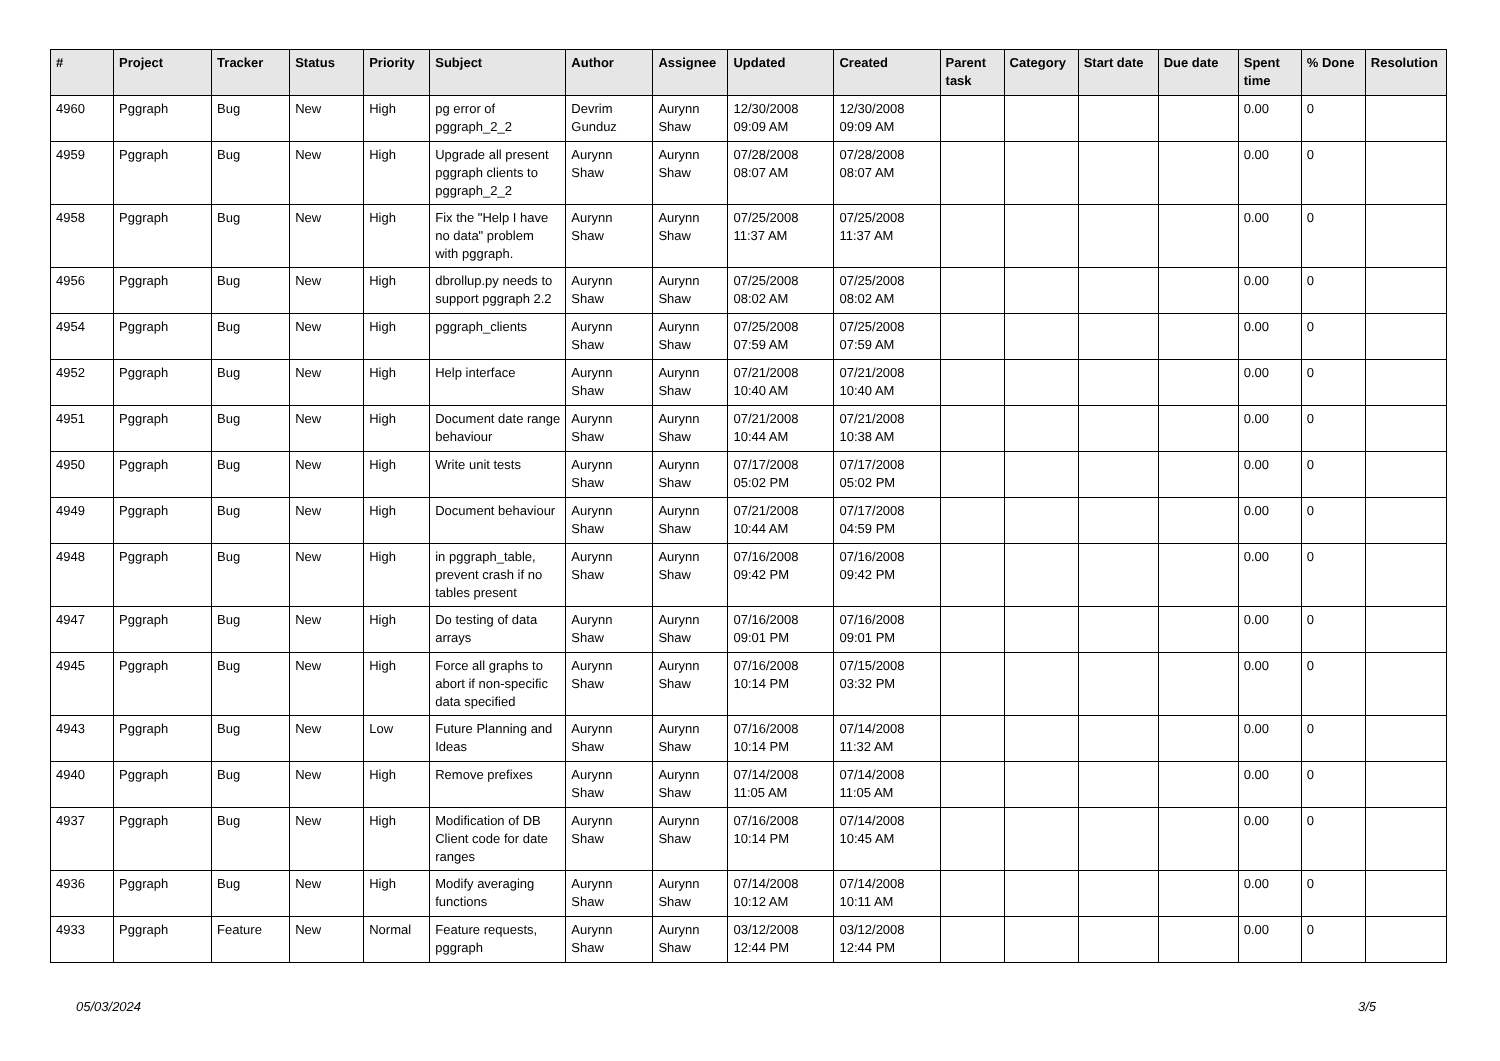| # | Project | Tracker | Status | Priority | Subject | Author | Assignee | Updated | Created | Parent task | Category | Start date | Due date | Spent time | % Done | Resolution |
| --- | --- | --- | --- | --- | --- | --- | --- | --- | --- | --- | --- | --- | --- | --- | --- | --- |
| 4960 | Pggraph | Bug | New | High | pg error of pggraph_2_2 | Devrim Gunduz | Aurynn Shaw | 12/30/2008 09:09 AM | 12/30/2008 09:09 AM | | | | | 0.00 | 0 | |
| 4959 | Pggraph | Bug | New | High | Upgrade all present pggraph clients to pggraph_2_2 | Aurynn Shaw | Aurynn Shaw | 07/28/2008 08:07 AM | 07/28/2008 08:07 AM | | | | | 0.00 | 0 | |
| 4958 | Pggraph | Bug | New | High | Fix the "Help I have no data" problem with pggraph. | Aurynn Shaw | Aurynn Shaw | 07/25/2008 11:37 AM | 07/25/2008 11:37 AM | | | | | 0.00 | 0 | |
| 4956 | Pggraph | Bug | New | High | dbrollup.py needs to support pggraph 2.2 | Aurynn Shaw | Aurynn Shaw | 07/25/2008 08:02 AM | 07/25/2008 08:02 AM | | | | | 0.00 | 0 | |
| 4954 | Pggraph | Bug | New | High | pggraph_clients | Aurynn Shaw | Aurynn Shaw | 07/25/2008 07:59 AM | 07/25/2008 07:59 AM | | | | | 0.00 | 0 | |
| 4952 | Pggraph | Bug | New | High | Help interface | Aurynn Shaw | Aurynn Shaw | 07/21/2008 10:40 AM | 07/21/2008 10:40 AM | | | | | 0.00 | 0 | |
| 4951 | Pggraph | Bug | New | High | Document date range behaviour | Aurynn Shaw | Aurynn Shaw | 07/21/2008 10:44 AM | 07/21/2008 10:38 AM | | | | | 0.00 | 0 | |
| 4950 | Pggraph | Bug | New | High | Write unit tests | Aurynn Shaw | Aurynn Shaw | 07/17/2008 05:02 PM | 07/17/2008 05:02 PM | | | | | 0.00 | 0 | |
| 4949 | Pggraph | Bug | New | High | Document behaviour | Aurynn Shaw | Aurynn Shaw | 07/21/2008 10:44 AM | 07/17/2008 04:59 PM | | | | | 0.00 | 0 | |
| 4948 | Pggraph | Bug | New | High | in pggraph_table, prevent crash if no tables present | Aurynn Shaw | Aurynn Shaw | 07/16/2008 09:42 PM | 07/16/2008 09:42 PM | | | | | 0.00 | 0 | |
| 4947 | Pggraph | Bug | New | High | Do testing of data arrays | Aurynn Shaw | Aurynn Shaw | 07/16/2008 09:01 PM | 07/16/2008 09:01 PM | | | | | 0.00 | 0 | |
| 4945 | Pggraph | Bug | New | High | Force all graphs to abort if non-specific data specified | Aurynn Shaw | Aurynn Shaw | 07/16/2008 10:14 PM | 07/15/2008 03:32 PM | | | | | 0.00 | 0 | |
| 4943 | Pggraph | Bug | New | Low | Future Planning and Ideas | Aurynn Shaw | Aurynn Shaw | 07/16/2008 10:14 PM | 07/14/2008 11:32 AM | | | | | 0.00 | 0 | |
| 4940 | Pggraph | Bug | New | High | Remove prefixes | Aurynn Shaw | Aurynn Shaw | 07/14/2008 11:05 AM | 07/14/2008 11:05 AM | | | | | 0.00 | 0 | |
| 4937 | Pggraph | Bug | New | High | Modification of DB Client code for date ranges | Aurynn Shaw | Aurynn Shaw | 07/16/2008 10:14 PM | 07/14/2008 10:45 AM | | | | | 0.00 | 0 | |
| 4936 | Pggraph | Bug | New | High | Modify averaging functions | Aurynn Shaw | Aurynn Shaw | 07/14/2008 10:12 AM | 07/14/2008 10:11 AM | | | | | 0.00 | 0 | |
| 4933 | Pggraph | Feature | New | Normal | Feature requests, pggraph | Aurynn Shaw | Aurynn Shaw | 03/12/2008 12:44 PM | 03/12/2008 12:44 PM | | | | | 0.00 | 0 | |
05/03/2024 3/5